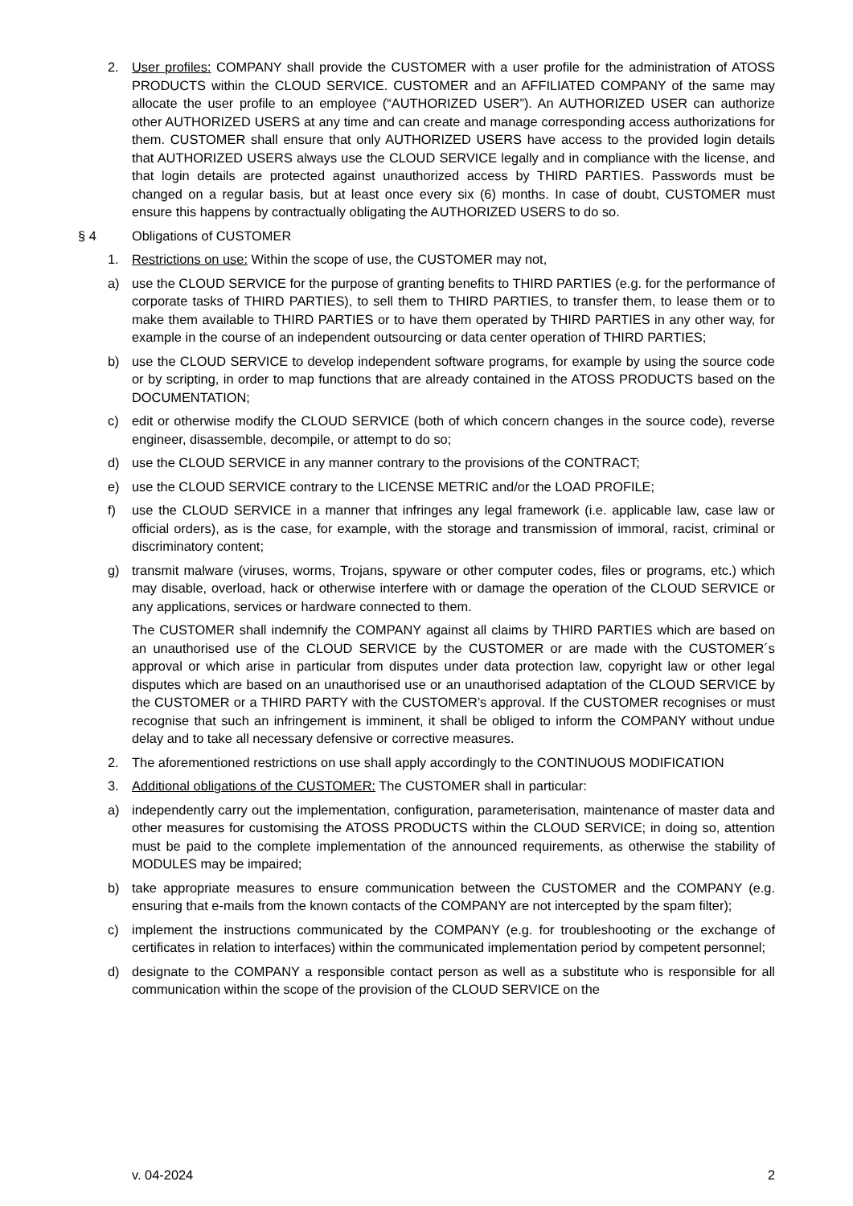2. User profiles: COMPANY shall provide the CUSTOMER with a user profile for the administration of ATOSS PRODUCTS within the CLOUD SERVICE. CUSTOMER and an AFFILIATED COMPANY of the same may allocate the user profile to an employee (“AUTHORIZED USER”). An AUTHORIZED USER can authorize other AUTHORIZED USERS at any time and can create and manage corresponding access authorizations for them. CUSTOMER shall ensure that only AUTHORIZED USERS have access to the provided login details that AUTHORIZED USERS always use the CLOUD SERVICE legally and in compliance with the license, and that login details are protected against unauthorized access by THIRD PARTIES. Passwords must be changed on a regular basis, but at least once every six (6) months. In case of doubt, CUSTOMER must ensure this happens by contractually obligating the AUTHORIZED USERS to do so.
§ 4 Obligations of CUSTOMER
1. Restrictions on use: Within the scope of use, the CUSTOMER may not,
a) use the CLOUD SERVICE for the purpose of granting benefits to THIRD PARTIES (e.g. for the performance of corporate tasks of THIRD PARTIES), to sell them to THIRD PARTIES, to transfer them, to lease them or to make them available to THIRD PARTIES or to have them operated by THIRD PARTIES in any other way, for example in the course of an independent outsourcing or data center operation of THIRD PARTIES;
b) use the CLOUD SERVICE to develop independent software programs, for example by using the source code or by scripting, in order to map functions that are already contained in the ATOSS PRODUCTS based on the DOCUMENTATION;
c) edit or otherwise modify the CLOUD SERVICE (both of which concern changes in the source code), reverse engineer, disassemble, decompile, or attempt to do so;
d) use the CLOUD SERVICE in any manner contrary to the provisions of the CONTRACT;
e) use the CLOUD SERVICE contrary to the LICENSE METRIC and/or the LOAD PROFILE;
f) use the CLOUD SERVICE in a manner that infringes any legal framework (i.e. applicable law, case law or official orders), as is the case, for example, with the storage and transmission of immoral, racist, criminal or discriminatory content;
g) transmit malware (viruses, worms, Trojans, spyware or other computer codes, files or programs, etc.) which may disable, overload, hack or otherwise interfere with or damage the operation of the CLOUD SERVICE or any applications, services or hardware connected to them.
The CUSTOMER shall indemnify the COMPANY against all claims by THIRD PARTIES which are based on an unauthorised use of the CLOUD SERVICE by the CUSTOMER or are made with the CUSTOMER´s approval or which arise in particular from disputes under data protection law, copyright law or other legal disputes which are based on an unauthorised use or an unauthorised adaptation of the CLOUD SERVICE by the CUSTOMER or a THIRD PARTY with the CUSTOMER’s approval. If the CUSTOMER recognises or must recognise that such an infringement is imminent, it shall be obliged to inform the COMPANY without undue delay and to take all necessary defensive or corrective measures.
2. The aforementioned restrictions on use shall apply accordingly to the CONTINUOUS MODIFICATION
3. Additional obligations of the CUSTOMER: The CUSTOMER shall in particular:
a) independently carry out the implementation, configuration, parameterisation, maintenance of master data and other measures for customising the ATOSS PRODUCTS within the CLOUD SERVICE; in doing so, attention must be paid to the complete implementation of the announced requirements, as otherwise the stability of MODULES may be impaired;
b) take appropriate measures to ensure communication between the CUSTOMER and the COMPANY (e.g. ensuring that e-mails from the known contacts of the COMPANY are not intercepted by the spam filter);
c) implement the instructions communicated by the COMPANY (e.g. for troubleshooting or the exchange of certificates in relation to interfaces) within the communicated implementation period by competent personnel;
d) designate to the COMPANY a responsible contact person as well as a substitute who is responsible for all communication within the scope of the provision of the CLOUD SERVICE on the
v. 04-2024 2